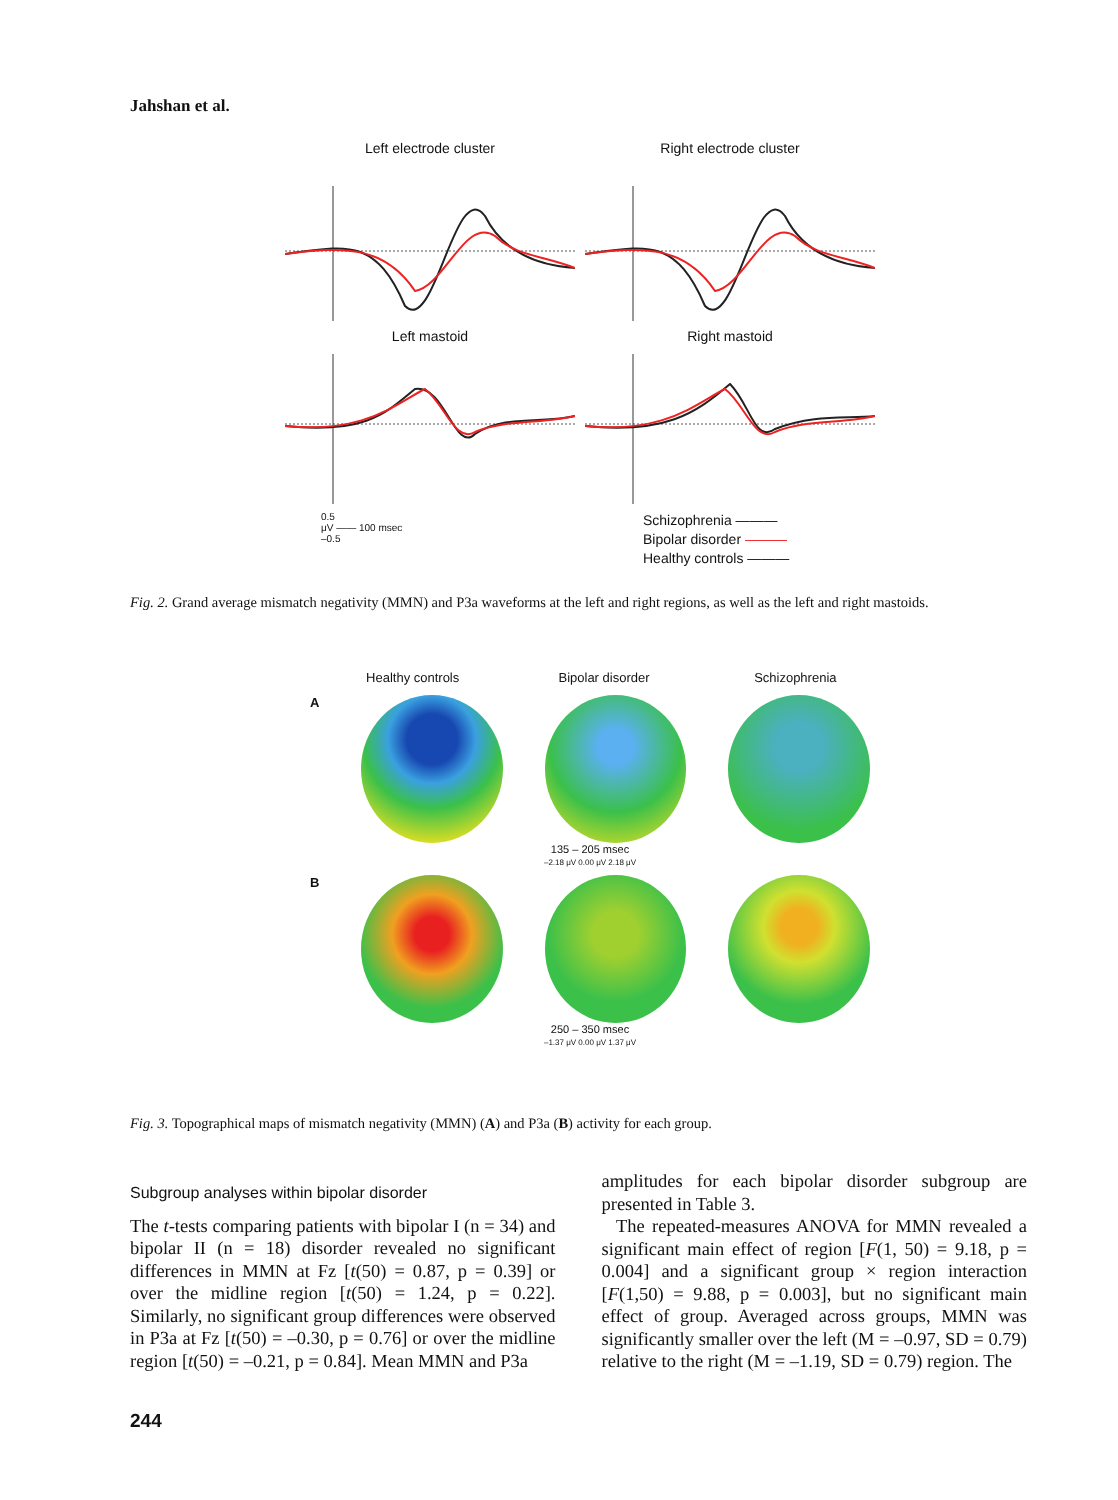Jahshan et al.
Left electrode cluster
Right electrode cluster
Left mastoid
Right mastoid
0.5
μV —— 100 msec
–0.5
Schizophrenia ———
Bipolar disorder ———
Healthy controls ———
Fig. 2. Grand average mismatch negativity (MMN) and P3a waveforms at the left and right regions, as well as the left and right mastoids.
Healthy controls Bipolar disorder Schizophrenia
A
135 – 205 msec
–2.18 μV 0.00 μV 2.18 μV
B
250 – 350 msec
–1.37 μV 0.00 μV 1.37 μV
Fig. 3. Topographical maps of mismatch negativity (MMN) (A) and P3a (B) activity for each group.
Subgroup analyses within bipolar disorder
The t-tests comparing patients with bipolar I (n = 34) and bipolar II (n = 18) disorder revealed no significant differences in MMN at Fz [t(50) = 0.87, p = 0.39] or over the midline region [t(50) = 1.24, p = 0.22]. Similarly, no significant group differences were observed in P3a at Fz [t(50) = –0.30, p = 0.76] or over the midline region [t(50) = –0.21, p = 0.84]. Mean MMN and P3a
amplitudes for each bipolar disorder subgroup are presented in Table 3.
The repeated-measures ANOVA for MMN revealed a significant main effect of region [F(1, 50) = 9.18, p = 0.004] and a significant group × region interaction [F(1,50) = 9.88, p = 0.003], but no significant main effect of group. Averaged across groups, MMN was significantly smaller over the left (M = –0.97, SD = 0.79) relative to the right (M = –1.19, SD = 0.79) region. The
244